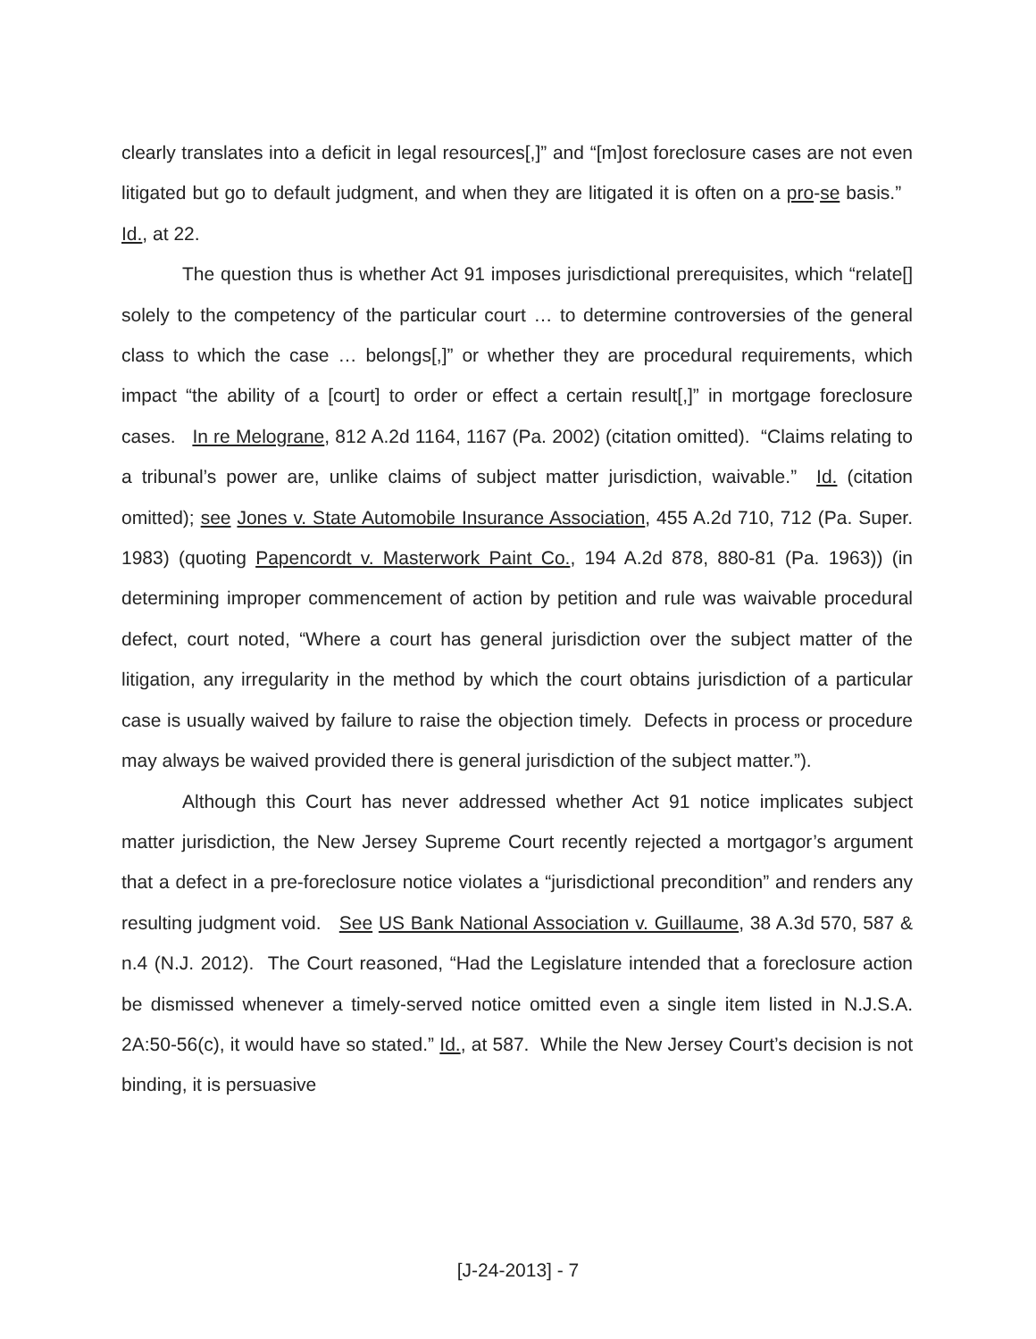clearly translates into a deficit in legal resources[,]” and “[m]ost foreclosure cases are not even litigated but go to default judgment, and when they are litigated it is often on a pro-se basis.” Id., at 22.
The question thus is whether Act 91 imposes jurisdictional prerequisites, which “relate[] solely to the competency of the particular court … to determine controversies of the general class to which the case … belongs[,]” or whether they are procedural requirements, which impact “the ability of a [court] to order or effect a certain result[,]” in mortgage foreclosure cases. In re Melograne, 812 A.2d 1164, 1167 (Pa. 2002) (citation omitted). “Claims relating to a tribunal’s power are, unlike claims of subject matter jurisdiction, waivable.” Id. (citation omitted); see Jones v. State Automobile Insurance Association, 455 A.2d 710, 712 (Pa. Super. 1983) (quoting Papencordt v. Masterwork Paint Co., 194 A.2d 878, 880-81 (Pa. 1963)) (in determining improper commencement of action by petition and rule was waivable procedural defect, court noted, “Where a court has general jurisdiction over the subject matter of the litigation, any irregularity in the method by which the court obtains jurisdiction of a particular case is usually waived by failure to raise the objection timely. Defects in process or procedure may always be waived provided there is general jurisdiction of the subject matter.”).
Although this Court has never addressed whether Act 91 notice implicates subject matter jurisdiction, the New Jersey Supreme Court recently rejected a mortgagor’s argument that a defect in a pre-foreclosure notice violates a “jurisdictional precondition” and renders any resulting judgment void. See US Bank National Association v. Guillaume, 38 A.3d 570, 587 & n.4 (N.J. 2012). The Court reasoned, “Had the Legislature intended that a foreclosure action be dismissed whenever a timely-served notice omitted even a single item listed in N.J.S.A. 2A:50-56(c), it would have so stated.” Id., at 587. While the New Jersey Court’s decision is not binding, it is persuasive
[J-24-2013] - 7